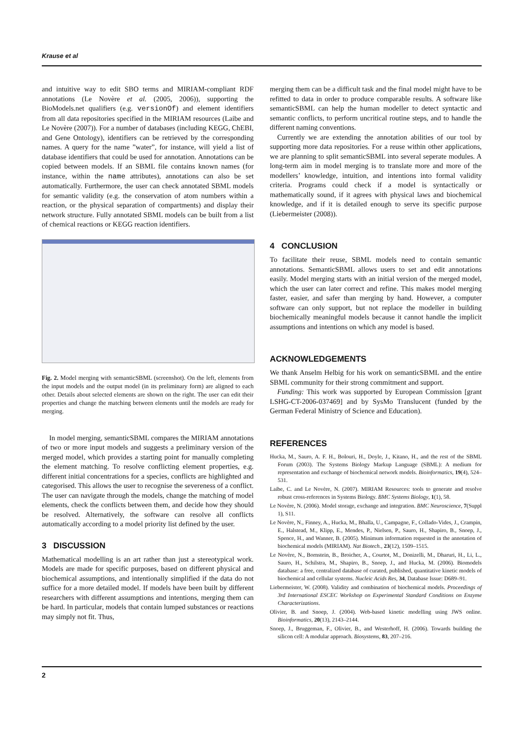Krause et al
and intuitive way to edit SBO terms and MIRIAM-compliant RDF annotations (Le Novère et al. (2005, 2006)), supporting the BioModels.net qualifiers (e.g. versionOf) and element identifiers from all data repositories specified in the MIRIAM resources (Laibe and Le Novère (2007)). For a number of databases (including KEGG, ChEBI, and Gene Ontology), identifiers can be retrieved by the corresponding names. A query for the name ”water”, for instance, will yield a list of database identifiers that could be used for annotation. Annotations can be copied between models. If an SBML file contains known names (for instance, within the name attributes), annotations can also be set automatically. Furthermore, the user can check annotated SBML models for semantic validity (e.g. the conservation of atom numbers within a reaction, or the physical separation of compartments) and display their network structure. Fully annotated SBML models can be built from a list of chemical reactions or KEGG reaction identifiers.
Fig. 2. Model merging with semanticSBML (screenshot). On the left, elements from the input models and the output model (in its preliminary form) are aligned to each other. Details about selected elements are shown on the right. The user can edit their properties and change the matching between elements until the models are ready for merging.
In model merging, semanticSBML compares the MIRIAM annotations of two or more input models and suggests a preliminary version of the merged model, which provides a starting point for manually completing the element matching. To resolve conflicting element properties, e.g. different initial concentrations for a species, conflicts are highlighted and categorised. This allows the user to recognise the severeness of a conflict. The user can navigate through the models, change the matching of model elements, check the conflicts between them, and decide how they should be resolved. Alternatively, the software can resolve all conflicts automatically according to a model priority list defined by the user.
3 DISCUSSION
Mathematical modelling is an art rather than just a stereotypical work. Models are made for specific purposes, based on different physical and biochemical assumptions, and intentionally simplified if the data do not suffice for a more detailed model. If models have been built by different researchers with different assumptions and intentions, merging them can be hard. In particular, models that contain lumped substances or reactions may simply not fit. Thus,
merging them can be a difficult task and the final model might have to be refitted to data in order to produce comparable results. A software like semanticSBML can help the human modeller to detect syntactic and semantic conflicts, to perform uncritical routine steps, and to handle the different naming conventions.
Currently we are extending the annotation abilities of our tool by supporting more data repositories. For a reuse within other applications, we are planning to split semanticSBML into several seperate modules. A long-term aim in model merging is to translate more and more of the modellers’ knowledge, intuition, and intentions into formal validity criteria. Programs could check if a model is syntactically or mathematically sound, if it agrees with physical laws and biochemical knowledge, and if it is detailed enough to serve its specific purpose (Liebermeister (2008)).
4 CONCLUSION
To facilitate their reuse, SBML models need to contain semantic annotations. SemanticSBML allows users to set and edit annotations easily. Model merging starts with an initial version of the merged model, which the user can later correct and refine. This makes model merging faster, easier, and safer than merging by hand. However, a computer software can only support, but not replace the modeller in building biochemically meaningful models because it cannot handle the implicit assumptions and intentions on which any model is based.
ACKNOWLEDGEMENTS
We thank Anselm Helbig for his work on semanticSBML and the entire SBML community for their strong commitment and support.
Funding: This work was supported by European Commission [grant LSHG-CT-2006-037469] and by SysMo Translucent (funded by the German Federal Ministry of Science and Education).
REFERENCES
Hucka, M., Sauro, A. F. H., Bolouri, H., Doyle, J., Kitano, H., and the rest of the SBML Forum (2003). The Systems Biology Markup Language (SBML): A medium for representation and exchange of biochemical network models. Bioinformatics, 19(4), 524–531.
Laibe, C. and Le Novère, N. (2007). MIRIAM Resources: tools to generate and resolve robust cross-references in Systems Biology. BMC Systems Biology, 1(1), 58.
Le Novère, N. (2006). Model storage, exchange and integration. BMC Neuroscience, 7(Suppl 1), S11.
Le Novère, N., Finney, A., Hucka, M., Bhalla, U., Campagne, F., Collado-Vides, J., Crampin, E., Halstead, M., Klipp, E., Mendes, P., Nielsen, P., Sauro, H., Shapiro, B., Snoep, J., Spence, H., and Wanner, B. (2005). Minimum information requested in the annotation of biochemical models (MIRIAM). Nat Biotech., 23(12), 1509–1515.
Le Novère, N., Bornstein, B., Broicher, A., Courtot, M., Donizelli, M., Dharuri, H., Li, L., Sauro, H., Schilstra, M., Shapiro, B., Snoep, J., and Hucka, M. (2006). Biomodels database: a free, centralized database of curated, published, quantitative kinetic models of biochemical and cellular systems. Nucleic Acids Res, 34, Database Issue: D689–91.
Liebermeister, W. (2008). Validity and combination of biochemical models. Proceedings of 3rd International ESCEC Workshop on Experimental Standard Conditions on Enzyme Characterizations.
Olivier, B. and Snoep, J. (2004). Web-based kinetic modelling using JWS online. Bioinformatics, 20(13), 2143–2144.
Snoep, J., Bruggeman, F., Olivier, B., and Westerhoff, H. (2006). Towards building the silicon cell: A modular approach. Biosystems, 83, 207–216.
2